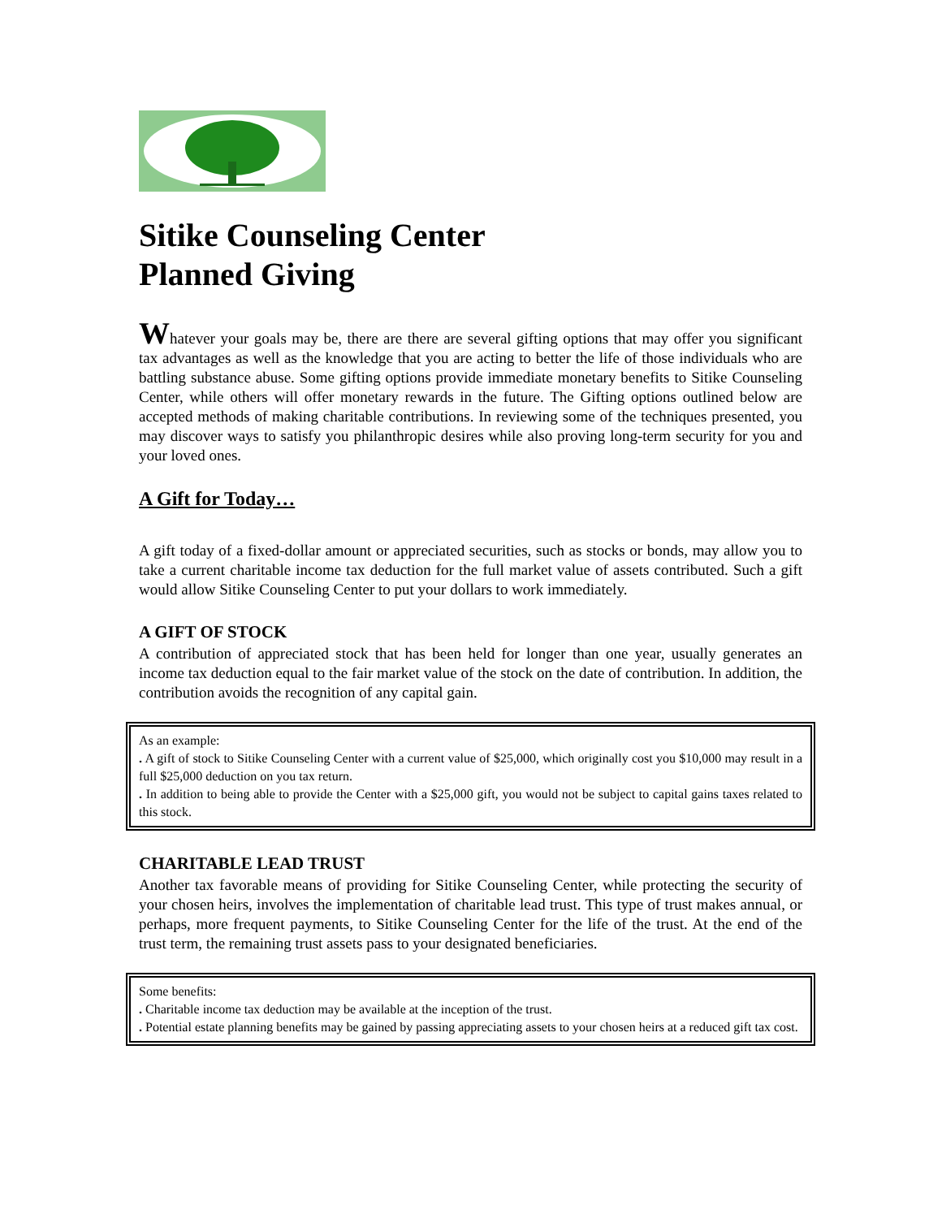Sitike Counseling Center
Planned Giving
Whatever your goals may be, there are there are several gifting options that may offer you significant tax advantages as well as the knowledge that you are acting to better the life of those individuals who are battling substance abuse. Some gifting options provide immediate monetary benefits to Sitike Counseling Center, while others will offer monetary rewards in the future. The Gifting options outlined below are accepted methods of making charitable contributions. In reviewing some of the techniques presented, you may discover ways to satisfy you philanthropic desires while also proving long-term security for you and your loved ones.
A Gift for Today…
A gift today of a fixed-dollar amount or appreciated securities, such as stocks or bonds, may allow you to take a current charitable income tax deduction for the full market value of assets contributed. Such a gift would allow Sitike Counseling Center to put your dollars to work immediately.
A GIFT OF STOCK
A contribution of appreciated stock that has been held for longer than one year, usually generates an income tax deduction equal to the fair market value of the stock on the date of contribution. In addition, the contribution avoids the recognition of any capital gain.
As an example:
. A gift of stock to Sitike Counseling Center with a current value of $25,000, which originally cost you $10,000 may result in a full $25,000 deduction on you tax return.
. In addition to being able to provide the Center with a $25,000 gift, you would not be subject to capital gains taxes related to this stock.
CHARITABLE LEAD TRUST
Another tax favorable means of providing for Sitike Counseling Center, while protecting the security of your chosen heirs, involves the implementation of charitable lead trust. This type of trust makes annual, or perhaps, more frequent payments, to Sitike Counseling Center for the life of the trust. At the end of the trust term, the remaining trust assets pass to your designated beneficiaries.
Some benefits:
. Charitable income tax deduction may be available at the inception of the trust.
. Potential estate planning benefits may be gained by passing appreciating assets to your chosen heirs at a reduced gift tax cost.